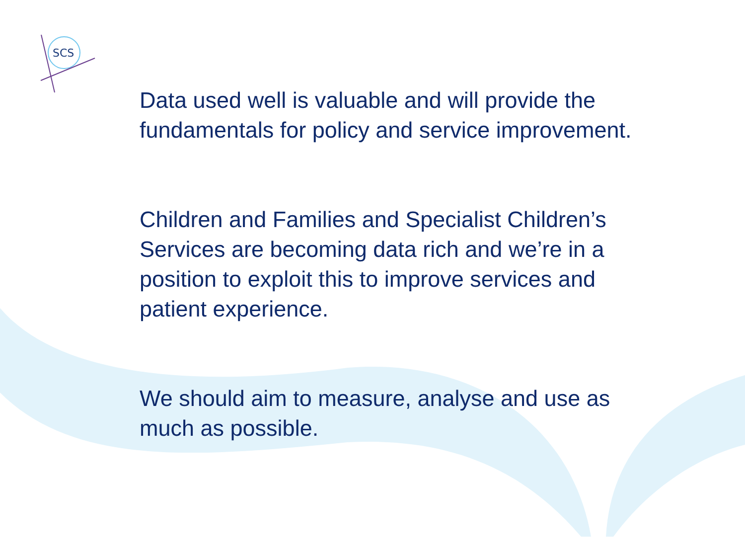SCS
Data used well is valuable and will provide the fundamentals for policy and service improvement.
Children and Families and Specialist Children’s Services are becoming data rich and we’re in a position to exploit this to improve services and patient experience.
We should aim to measure, analyse and use as much as possible.